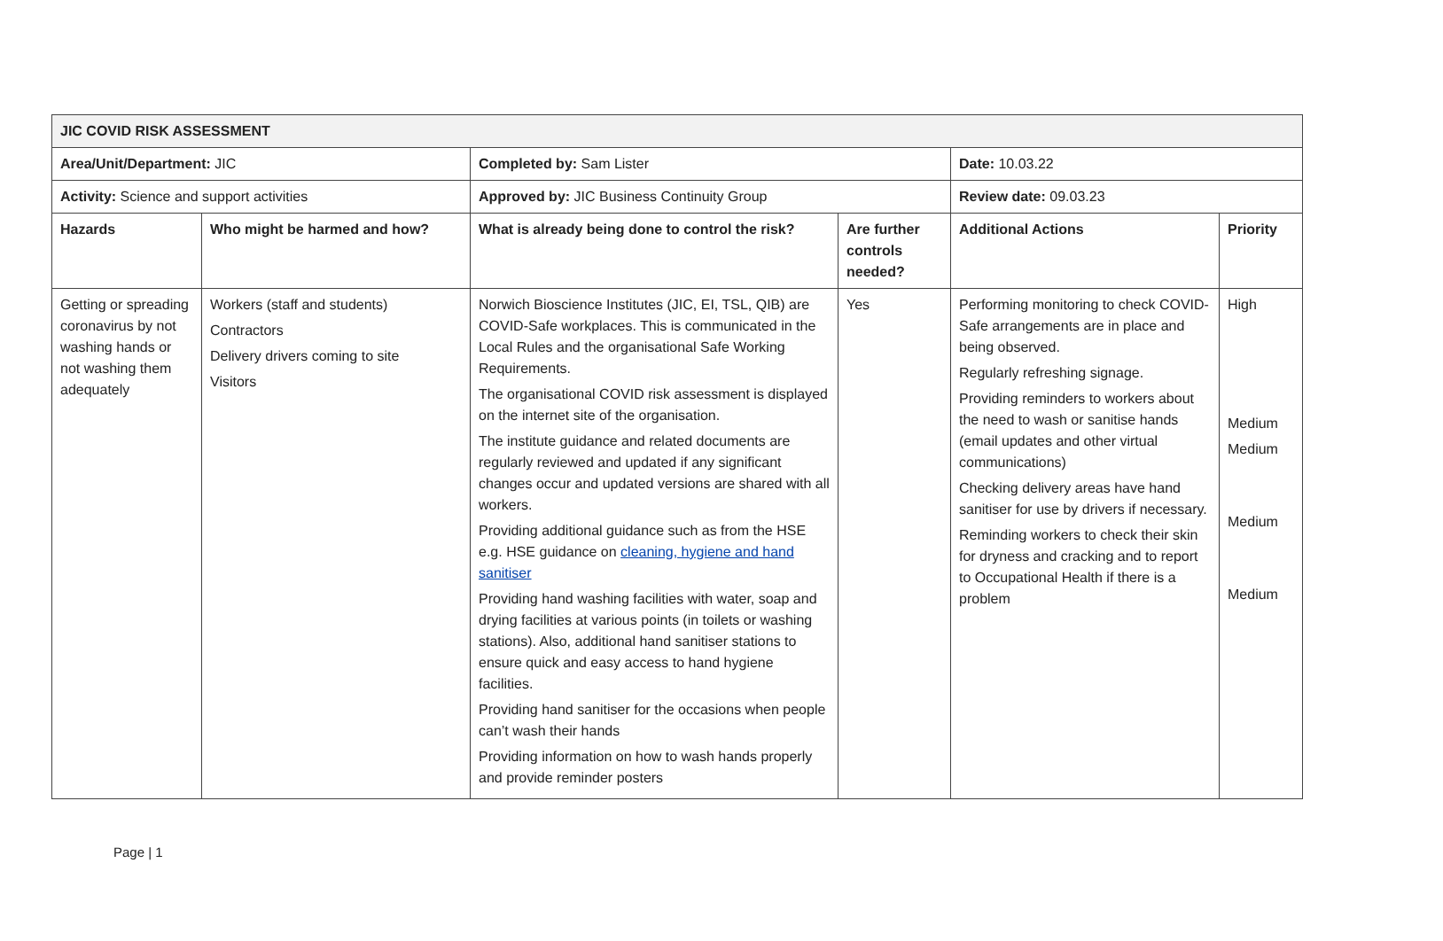| JIC COVID RISK ASSESSMENT | | | | | |
| Area/Unit/Department: JIC | | Completed by: Sam Lister | | Date: 10.03.22 | |
| Activity: Science and support activities | | Approved by: JIC Business Continuity Group | | Review date: 09.03.23 | |
| Hazards | Who might be harmed and how? | What is already being done to control the risk? | Are further controls needed? | Additional Actions | Priority |
| Getting or spreading coronavirus by not washing hands or not washing them adequately | Workers (staff and students) Contractors Delivery drivers coming to site Visitors | Norwich Bioscience Institutes (JIC, EI, TSL, QIB) are COVID-Safe workplaces. This is communicated in the Local Rules and the organisational Safe Working Requirements. The organisational COVID risk assessment is displayed on the internet site of the organisation. The institute guidance and related documents are regularly reviewed and updated if any significant changes occur and updated versions are shared with all workers. Providing additional guidance such as from the HSE e.g. HSE guidance on cleaning, hygiene and hand sanitiser Providing hand washing facilities with water, soap and drying facilities at various points (in toilets or washing stations). Also, additional hand sanitiser stations to ensure quick and easy access to hand hygiene facilities. Providing hand sanitiser for the occasions when people can’t wash their hands Providing information on how to wash hands properly and provide reminder posters | Yes | Performing monitoring to check COVID-Safe arrangements are in place and being observed. Regularly refreshing signage. Providing reminders to workers about the need to wash or sanitise hands (email updates and other virtual communications) Checking delivery areas have hand sanitiser for use by drivers if necessary. Reminding workers to check their skin for dryness and cracking and to report to Occupational Health if there is a problem | High Medium Medium Medium Medium |
Page | 1